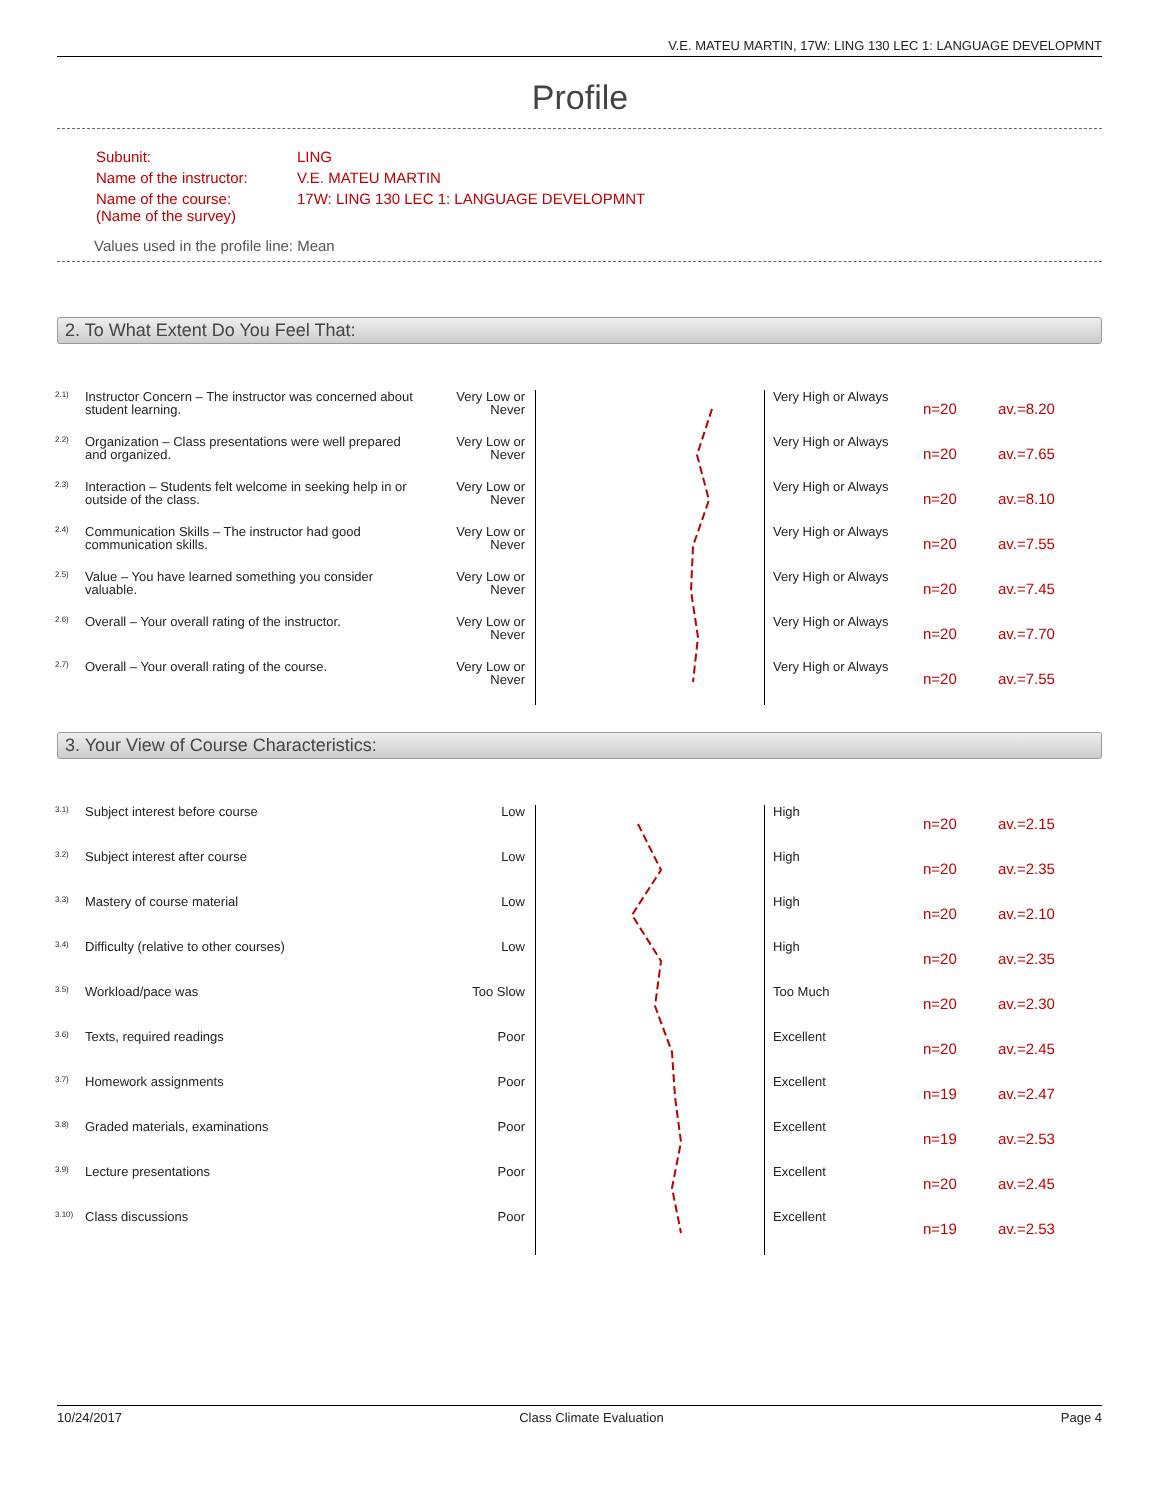V.E. MATEU MARTIN, 17W: LING 130 LEC 1: LANGUAGE DEVELOPMNT
Profile
| Subunit: | LING |
| Name of the instructor: | V.E. MATEU MARTIN |
| Name of the course: (Name of the survey) | 17W: LING 130 LEC 1: LANGUAGE DEVELOPMNT |
Values used in the profile line: Mean
2. To What Extent Do You Feel That:
| 2.1) | Instructor Concern – The instructor was concerned about student learning. | Very Low or Never | | Very High or Always | n=20 | av.=8.20 |
| 2.2) | Organization – Class presentations were well prepared and organized. | Very Low or Never | | Very High or Always | n=20 | av.=7.65 |
| 2.3) | Interaction – Students felt welcome in seeking help in or outside of the class. | Very Low or Never | | Very High or Always | n=20 | av.=8.10 |
| 2.4) | Communication Skills – The instructor had good communication skills. | Very Low or Never | | Very High or Always | n=20 | av.=7.55 |
| 2.5) | Value – You have learned something you consider valuable. | Very Low or Never | | Very High or Always | n=20 | av.=7.45 |
| 2.6) | Overall – Your overall rating of the instructor. | Very Low or Never | | Very High or Always | n=20 | av.=7.70 |
| 2.7) | Overall – Your overall rating of the course. | Very Low or Never | | Very High or Always | n=20 | av.=7.55 |
3. Your View of Course Characteristics:
| 3.1) | Subject interest before course | Low | | High | n=20 | av.=2.15 |
| 3.2) | Subject interest after course | Low | | High | n=20 | av.=2.35 |
| 3.3) | Mastery of course material | Low | | High | n=20 | av.=2.10 |
| 3.4) | Difficulty (relative to other courses) | Low | | High | n=20 | av.=2.35 |
| 3.5) | Workload/pace was | Too Slow | | Too Much | n=20 | av.=2.30 |
| 3.6) | Texts, required readings | Poor | | Excellent | n=20 | av.=2.45 |
| 3.7) | Homework assignments | Poor | | Excellent | n=19 | av.=2.47 |
| 3.8) | Graded materials, examinations | Poor | | Excellent | n=19 | av.=2.53 |
| 3.9) | Lecture presentations | Poor | | Excellent | n=20 | av.=2.45 |
| 3.10) | Class discussions | Poor | | Excellent | n=19 | av.=2.53 |
10/24/2017 Class Climate Evaluation Page 4